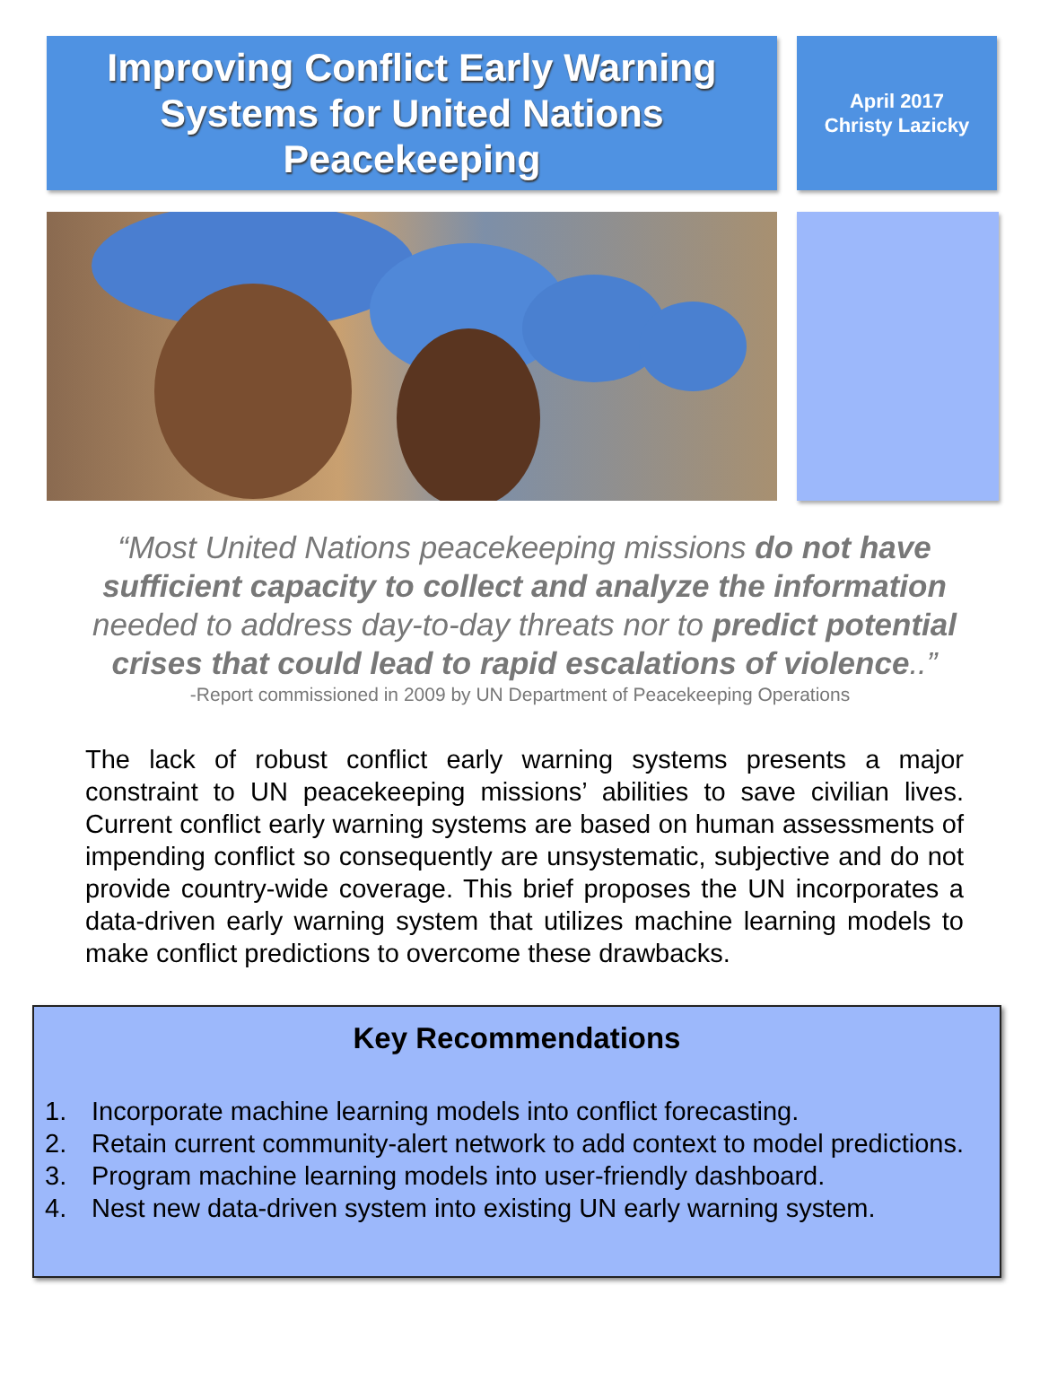Improving Conflict Early Warning
Systems for United Nations
Peacekeeping
April 2017
Christy Lazicky
“Most United Nations peacekeeping missions do not have sufficient capacity to collect and analyze the information needed to address day-to-day threats nor to predict potential crises that could lead to rapid escalations of violence..”
-Report commissioned in 2009 by UN Department of Peacekeeping Operations
The lack of robust conflict early warning systems presents a major constraint to UN peacekeeping missions’ abilities to save civilian lives. Current conflict early warning systems are based on human assessments of impending conflict so consequently are unsystematic, subjective and do not provide country-wide coverage. This brief proposes the UN incorporates a data-driven early warning system that utilizes machine learning models to make conflict predictions to overcome these drawbacks.
Key Recommendations
1. Incorporate machine learning models into conflict forecasting.
2. Retain current community-alert network to add context to model predictions.
3. Program machine learning models into user-friendly dashboard.
4. Nest new data-driven system into existing UN early warning system.